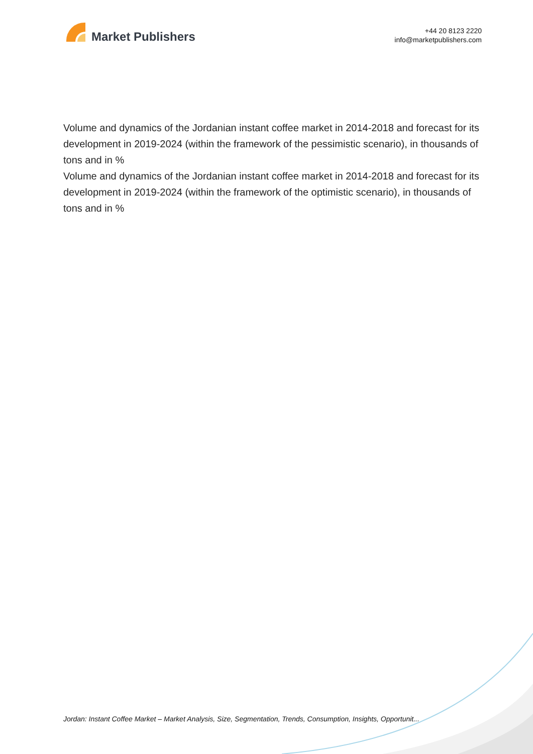Market Publishers
+44 20 8123 2220
info@marketpublishers.com
Volume and dynamics of the Jordanian instant coffee market in 2014-2018 and forecast for its development in 2019-2024 (within the framework of the pessimistic scenario), in thousands of tons and in %
Volume and dynamics of the Jordanian instant coffee market in 2014-2018 and forecast for its development in 2019-2024 (within the framework of the optimistic scenario), in thousands of tons and in %
Jordan: Instant Coffee Market – Market Analysis, Size, Segmentation, Trends, Consumption, Insights, Opportunit...